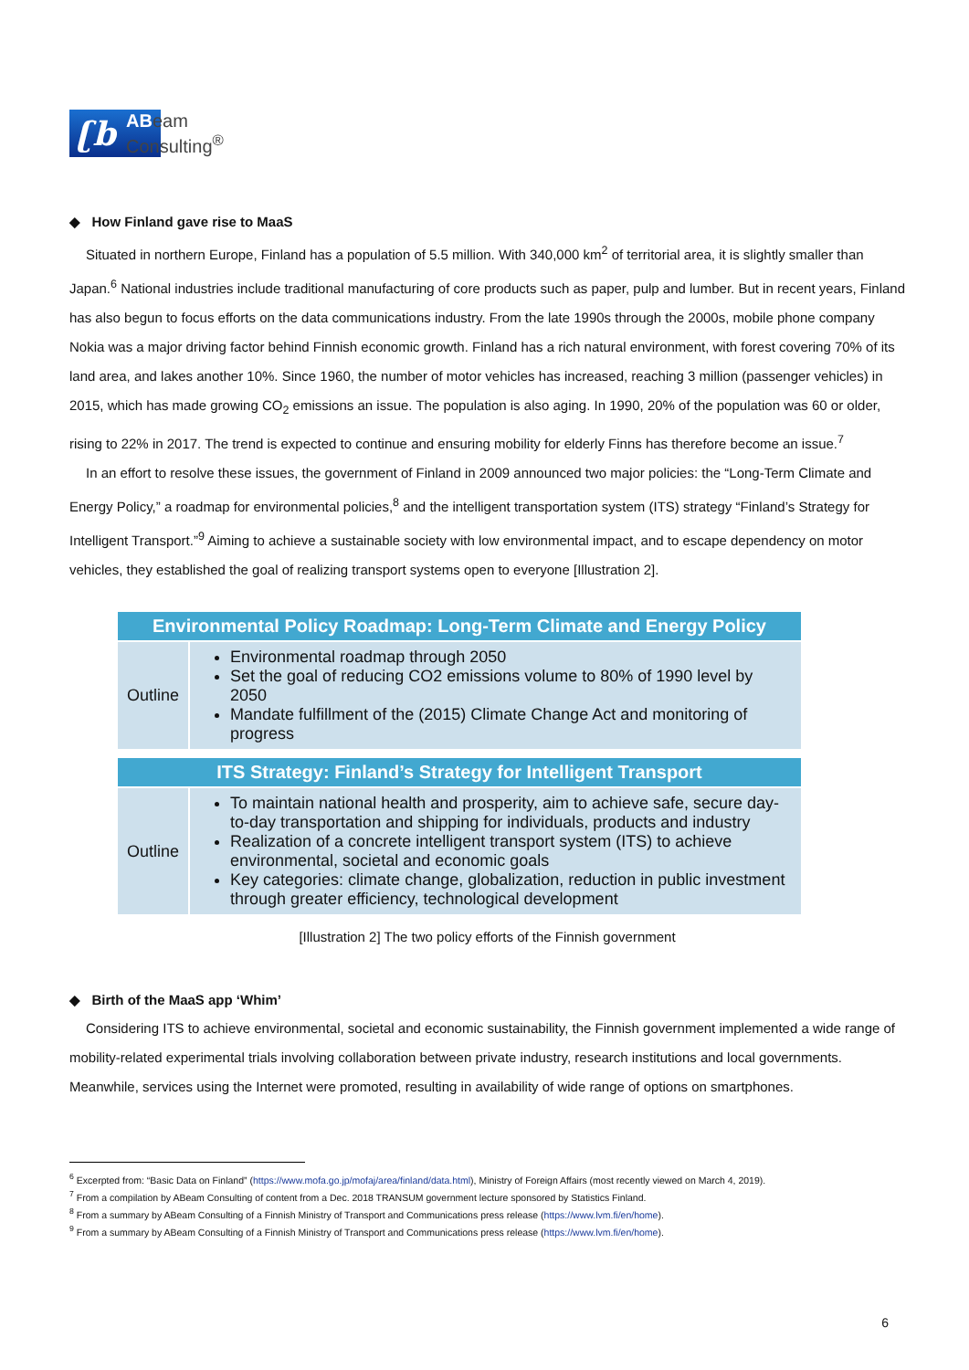ʗb
ABeam
Consulting<sup>®</sup>
◆ How Finland gave rise to MaaS
Situated in northern Europe, Finland has a population of 5.5 million. With 340,000 km<sup>2</sup> of territorial area, it is slightly smaller than Japan.<sup>6</sup> National industries include traditional manufacturing of core products such as paper, pulp and lumber. But in recent years, Finland has also begun to focus efforts on the data communications industry. From the late 1990s through the 2000s, mobile phone company Nokia was a major driving factor behind Finnish economic growth. Finland has a rich natural environment, with forest covering 70% of its land area, and lakes another 10%. Since 1960, the number of motor vehicles has increased, reaching 3 million (passenger vehicles) in 2015, which has made growing CO<sub>2</sub> emissions an issue. The population is also aging. In 1990, 20% of the population was 60 or older, rising to 22% in 2017. The trend is expected to continue and ensuring mobility for elderly Finns has therefore become an issue.<sup>7</sup>
In an effort to resolve these issues, the government of Finland in 2009 announced two major policies: the “Long-Term Climate and Energy Policy,” a roadmap for environmental policies,<sup>8</sup> and the intelligent transportation system (ITS) strategy “Finland’s Strategy for Intelligent Transport.”<sup>9</sup> Aiming to achieve a sustainable society with low environmental impact, and to escape dependency on motor vehicles, they established the goal of realizing transport systems open to everyone [Illustration 2].
| Environmental Policy Roadmap: Long-Term Climate and Energy Policy | |
| --- | --- |
| Outline | Environmental roadmap through 2050 Set the goal of reducing CO2 emissions volume to 80% of 1990 level by 2050 Mandate fulfillment of the (2015) Climate Change Act and monitoring of progress |
| ITS Strategy: Finland’s Strategy for Intelligent Transport | |
| --- | --- |
| Outline | To maintain national health and prosperity, aim to achieve safe, secure day-to-day transportation and shipping for individuals, products and industry Realization of a concrete intelligent transport system (ITS) to achieve environmental, societal and economic goals Key categories: climate change, globalization, reduction in public investment through greater efficiency, technological development |
[Illustration 2] The two policy efforts of the Finnish government
◆ Birth of the MaaS app ‘Whim’
Considering ITS to achieve environmental, societal and economic sustainability, the Finnish government implemented a wide range of mobility-related experimental trials involving collaboration between private industry, research institutions and local governments. Meanwhile, services using the Internet were promoted, resulting in availability of wide range of options on smartphones.
<sup>6</sup> Excerpted from: “Basic Data on Finland” (https://www.mofa.go.jp/mofaj/area/finland/data.html), Ministry of Foreign Affairs (most recently viewed on March 4, 2019).
<sup>7</sup> From a compilation by ABeam Consulting of content from a Dec. 2018 TRANSUM government lecture sponsored by Statistics Finland.
<sup>8</sup> From a summary by ABeam Consulting of a Finnish Ministry of Transport and Communications press release (https://www.lvm.fi/en/home).
<sup>9</sup> From a summary by ABeam Consulting of a Finnish Ministry of Transport and Communications press release (https://www.lvm.fi/en/home).
6